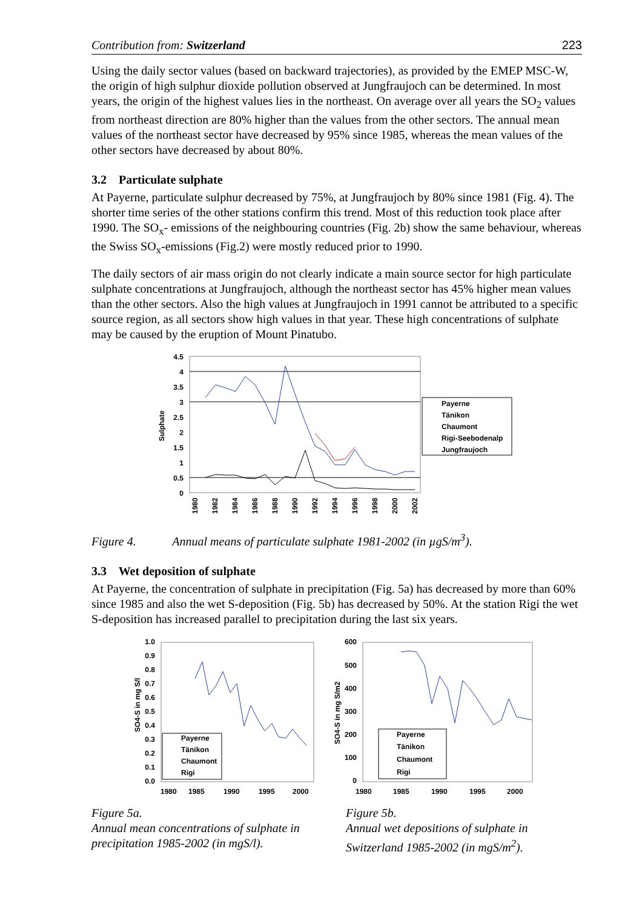Contribution from: Switzerland 223
Using the daily sector values (based on backward trajectories), as provided by the EMEP MSC-W, the origin of high sulphur dioxide pollution observed at Jungfraujoch can be determined. In most years, the origin of the highest values lies in the northeast. On average over all years the SO<sub>2</sub> values from northeast direction are 80% higher than the values from the other sectors. The annual mean values of the northeast sector have decreased by 95% since 1985, whereas the mean values of the other sectors have decreased by about 80%.
3.2 Particulate sulphate
At Payerne, particulate sulphur decreased by 75%, at Jungfraujoch by 80% since 1981 (Fig. 4). The shorter time series of the other stations confirm this trend. Most of this reduction took place after 1990. The SO<sub>x</sub>- emissions of the neighbouring countries (Fig. 2b) show the same behaviour, whereas the Swiss SO<sub>x</sub>-emissions (Fig.2) were mostly reduced prior to 1990.
The daily sectors of air mass origin do not clearly indicate a main source sector for high particulate sulphate concentrations at Jungfraujoch, although the northeast sector has 45% higher mean values than the other sectors. Also the high values at Jungfraujoch in 1991 cannot be attributed to a specific source region, as all sectors show high values in that year. These high concentrations of sulphate may be caused by the eruption of Mount Pinatubo.
Sulphate
4.5
4
3.5
3
2.5
2
1.5
1
0.5
0
1980
1982
1984
1986
1988
1990
1992
1994
1996
1998
2000
2002
Payerne
Tänikon
Chaumont
Rigi-Seebodenalp
Jungfraujoch
Figure 4. Annual means of particulate sulphate 1981-2002 (in µgS/m<sup>3</sup>).
3.3 Wet deposition of sulphate
At Payerne, the concentration of sulphate in precipitation (Fig. 5a) has decreased by more than 60% since 1985 and also the wet S-deposition (Fig. 5b) has decreased by 50%. At the station Rigi the wet S-deposition has increased parallel to precipitation during the last six years.
SO4-S in mg S/l
1.0
0.9
0.8
0.7
0.6
0.5
0.4
0.3
0.2
0.1
0.0
1980
1985
1990
1995
2000
Payerne
Tänikon
Chaumont
Rigi
SO4-S in mg S/m2
600
500
400
300
200
100
0
1980
1985
1990
1995
2000
Payerne
Tänikon
Chaumont
Rigi
Figure 5a.
Annual mean concentrations of sulphate in precipitation 1985-2002 (in mgS/l).
Figure 5b.
Annual wet depositions of sulphate in Switzerland 1985-2002 (in mgS/m<sup>2</sup>).